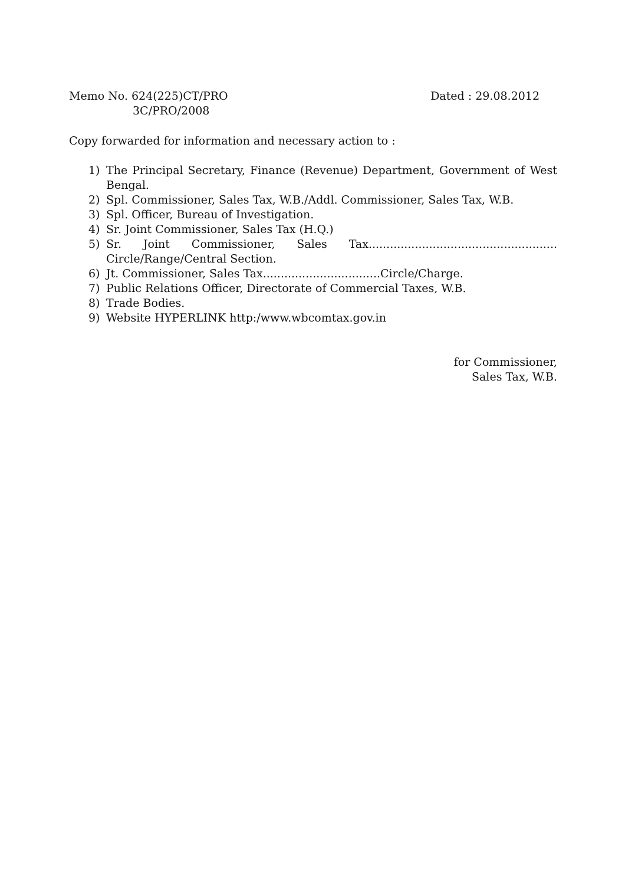Memo No. 624(225)CT/PRO Dated : 29.08.2012
3C/PRO/2008
Copy forwarded for information and necessary action to :
1) The Principal Secretary, Finance (Revenue) Department, Government of West Bengal.
2) Spl. Commissioner, Sales Tax, W.B./Addl. Commissioner, Sales Tax, W.B.
3) Spl. Officer, Bureau of Investigation.
4) Sr. Joint Commissioner, Sales Tax (H.Q.)
5) Sr. Joint Commissioner, Sales Tax..................................................... Circle/Range/Central Section.
6) Jt. Commissioner, Sales Tax.................................Circle/Charge.
7) Public Relations Officer, Directorate of Commercial Taxes, W.B.
8) Trade Bodies.
9) Website HYPERLINK http:/www.wbcomtax.gov.in
for Commissioner,
Sales Tax, W.B.